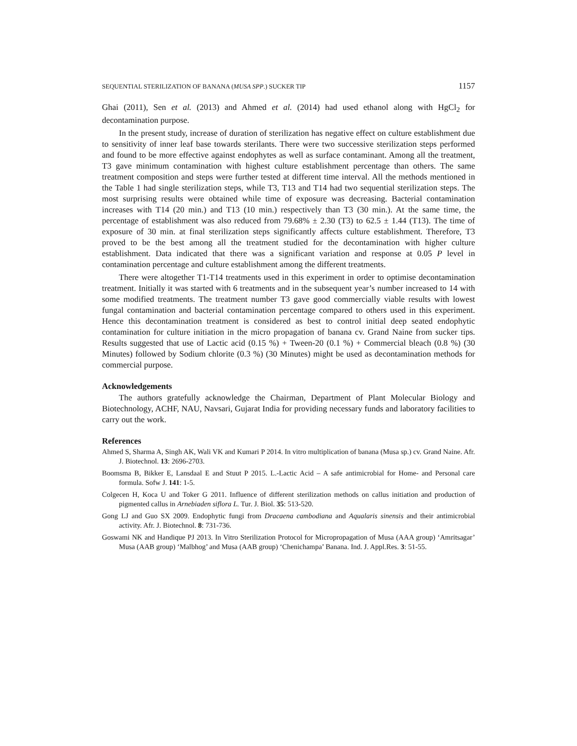SEQUENTIAL STERILIZATION OF BANANA (MUSA SPP.) SUCKER TIP 1157
Ghai (2011), Sen et al. (2013) and Ahmed et al. (2014) had used ethanol along with HgCl<sub>2</sub> for decontamination purpose.
In the present study, increase of duration of sterilization has negative effect on culture establishment due to sensitivity of inner leaf base towards sterilants. There were two successive sterilization steps performed and found to be more effective against endophytes as well as surface contaminant. Among all the treatment, T3 gave minimum contamination with highest culture establishment percentage than others. The same treatment composition and steps were further tested at different time interval. All the methods mentioned in the Table 1 had single sterilization steps, while T3, T13 and T14 had two sequential sterilization steps. The most surprising results were obtained while time of exposure was decreasing. Bacterial contamination increases with T14 (20 min.) and T13 (10 min.) respectively than T3 (30 min.). At the same time, the percentage of establishment was also reduced from 79.68% ± 2.30 (T3) to 62.5 ± 1.44 (T13). The time of exposure of 30 min. at final sterilization steps significantly affects culture establishment. Therefore, T3 proved to be the best among all the treatment studied for the decontamination with higher culture establishment. Data indicated that there was a significant variation and response at 0.05 P level in contamination percentage and culture establishment among the different treatments.
There were altogether T1-T14 treatments used in this experiment in order to optimise decontamination treatment. Initially it was started with 6 treatments and in the subsequent year’s number increased to 14 with some modified treatments. The treatment number T3 gave good commercially viable results with lowest fungal contamination and bacterial contamination percentage compared to others used in this experiment. Hence this decontamination treatment is considered as best to control initial deep seated endophytic contamination for culture initiation in the micro propagation of banana cv. Grand Naine from sucker tips. Results suggested that use of Lactic acid (0.15 %) + Tween-20 (0.1 %) + Commercial bleach (0.8 %) (30 Minutes) followed by Sodium chlorite (0.3 %) (30 Minutes) might be used as decontamination methods for commercial purpose.
Acknowledgements
The authors gratefully acknowledge the Chairman, Department of Plant Molecular Biology and Biotechnology, ACHF, NAU, Navsari, Gujarat India for providing necessary funds and laboratory facilities to carry out the work.
References
Ahmed S, Sharma A, Singh AK, Wali VK and Kumari P 2014. In vitro multiplication of banana (Musa sp.) cv. Grand Naine. Afr. J. Biotechnol. 13: 2696-2703.
Boomsma B, Bikker E, Lansdaal E and Stuut P 2015. L.-Lactic Acid – A safe antimicrobial for Home- and Personal care formula. Sofw J. 141: 1-5.
Colgecen H, Koca U and Toker G 2011. Influence of different sterilization methods on callus initiation and production of pigmented callus in Arnebiaden siflora L. Tur. J. Biol. 35: 513-520.
Gong LJ and Guo SX 2009. Endophytic fungi from Dracaena cambodiana and Aqualaris sinensis and their antimicrobial activity. Afr. J. Biotechnol. 8: 731-736.
Goswami NK and Handique PJ 2013. In Vitro Sterilization Protocol for Micropropagation of Musa (AAA group) ‘Amritsagar’ Musa (AAB group) ‘Malbhog’ and Musa (AAB group) ‘Chenichampa’ Banana. Ind. J. Appl.Res. 3: 51-55.